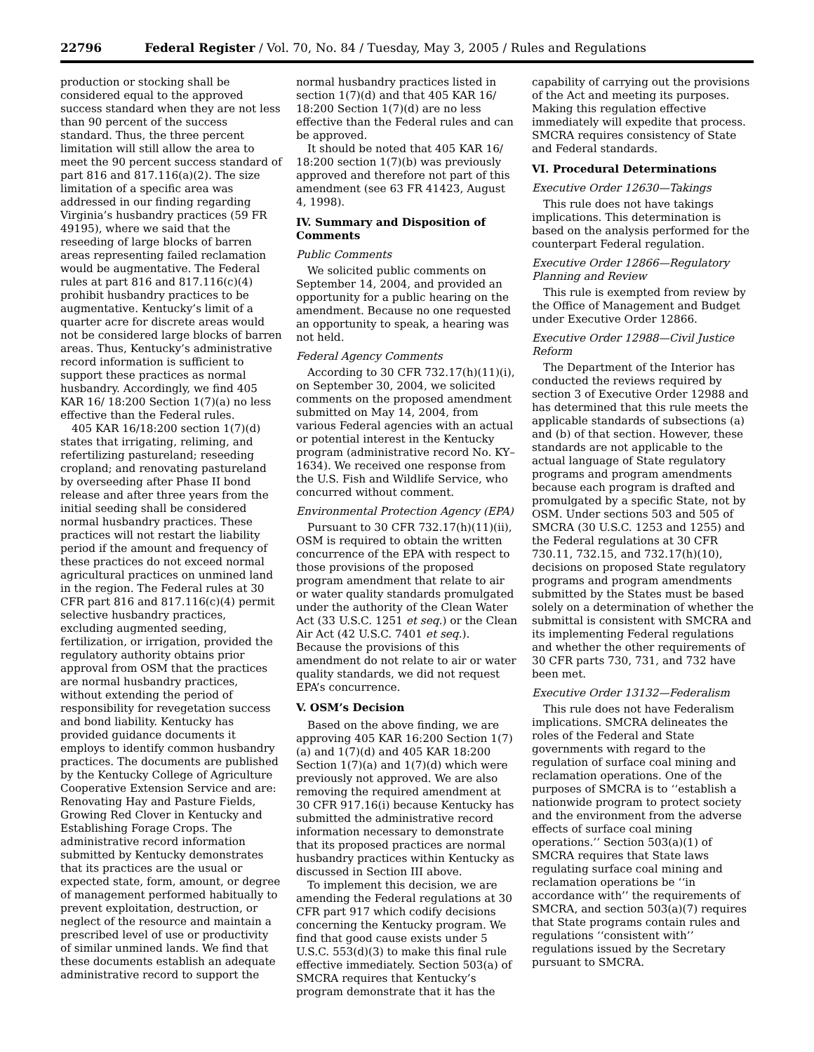22796 Federal Register / Vol. 70, No. 84 / Tuesday, May 3, 2005 / Rules and Regulations
production or stocking shall be considered equal to the approved success standard when they are not less than 90 percent of the success standard. Thus, the three percent limitation will still allow the area to meet the 90 percent success standard of part 816 and 817.116(a)(2). The size limitation of a specific area was addressed in our finding regarding Virginia’s husbandry practices (59 FR 49195), where we said that the reseeding of large blocks of barren areas representing failed reclamation would be augmentative. The Federal rules at part 816 and 817.116(c)(4) prohibit husbandry practices to be augmentative. Kentucky’s limit of a quarter acre for discrete areas would not be considered large blocks of barren areas. Thus, Kentucky’s administrative record information is sufficient to support these practices as normal husbandry. Accordingly, we find 405 KAR 16/ 18:200 Section 1(7)(a) no less effective than the Federal rules.
405 KAR 16/18:200 section 1(7)(d) states that irrigating, reliming, and refertilizing pastureland; reseeding cropland; and renovating pastureland by overseeding after Phase II bond release and after three years from the initial seeding shall be considered normal husbandry practices. These practices will not restart the liability period if the amount and frequency of these practices do not exceed normal agricultural practices on unmined land in the region. The Federal rules at 30 CFR part 816 and 817.116(c)(4) permit selective husbandry practices, excluding augmented seeding, fertilization, or irrigation, provided the regulatory authority obtains prior approval from OSM that the practices are normal husbandry practices, without extending the period of responsibility for revegetation success and bond liability. Kentucky has provided guidance documents it employs to identify common husbandry practices. The documents are published by the Kentucky College of Agriculture Cooperative Extension Service and are: Renovating Hay and Pasture Fields, Growing Red Clover in Kentucky and Establishing Forage Crops. The administrative record information submitted by Kentucky demonstrates that its practices are the usual or expected state, form, amount, or degree of management performed habitually to prevent exploitation, destruction, or neglect of the resource and maintain a prescribed level of use or productivity of similar unmined lands. We find that these documents establish an adequate administrative record to support the
normal husbandry practices listed in section 1(7)(d) and that 405 KAR 16/ 18:200 Section 1(7)(d) are no less effective than the Federal rules and can be approved.
It should be noted that 405 KAR 16/ 18:200 section 1(7)(b) was previously approved and therefore not part of this amendment (see 63 FR 41423, August 4, 1998).
IV. Summary and Disposition of Comments
Public Comments
We solicited public comments on September 14, 2004, and provided an opportunity for a public hearing on the amendment. Because no one requested an opportunity to speak, a hearing was not held.
Federal Agency Comments
According to 30 CFR 732.17(h)(11)(i), on September 30, 2004, we solicited comments on the proposed amendment submitted on May 14, 2004, from various Federal agencies with an actual or potential interest in the Kentucky program (administrative record No. KY–1634). We received one response from the U.S. Fish and Wildlife Service, who concurred without comment.
Environmental Protection Agency (EPA)
Pursuant to 30 CFR 732.17(h)(11)(ii), OSM is required to obtain the written concurrence of the EPA with respect to those provisions of the proposed program amendment that relate to air or water quality standards promulgated under the authority of the Clean Water Act (33 U.S.C. 1251 et seq.) or the Clean Air Act (42 U.S.C. 7401 et seq.). Because the provisions of this amendment do not relate to air or water quality standards, we did not request EPA’s concurrence.
V. OSM’s Decision
Based on the above finding, we are approving 405 KAR 16:200 Section 1(7)(a) and 1(7)(d) and 405 KAR 18:200 Section 1(7)(a) and 1(7)(d) which were previously not approved. We are also removing the required amendment at 30 CFR 917.16(i) because Kentucky has submitted the administrative record information necessary to demonstrate that its proposed practices are normal husbandry practices within Kentucky as discussed in Section III above.
To implement this decision, we are amending the Federal regulations at 30 CFR part 917 which codify decisions concerning the Kentucky program. We find that good cause exists under 5 U.S.C. 553(d)(3) to make this final rule effective immediately. Section 503(a) of SMCRA requires that Kentucky’s program demonstrate that it has the
capability of carrying out the provisions of the Act and meeting its purposes. Making this regulation effective immediately will expedite that process. SMCRA requires consistency of State and Federal standards.
VI. Procedural Determinations
Executive Order 12630—Takings
This rule does not have takings implications. This determination is based on the analysis performed for the counterpart Federal regulation.
Executive Order 12866—Regulatory Planning and Review
This rule is exempted from review by the Office of Management and Budget under Executive Order 12866.
Executive Order 12988—Civil Justice Reform
The Department of the Interior has conducted the reviews required by section 3 of Executive Order 12988 and has determined that this rule meets the applicable standards of subsections (a) and (b) of that section. However, these standards are not applicable to the actual language of State regulatory programs and program amendments because each program is drafted and promulgated by a specific State, not by OSM. Under sections 503 and 505 of SMCRA (30 U.S.C. 1253 and 1255) and the Federal regulations at 30 CFR 730.11, 732.15, and 732.17(h)(10), decisions on proposed State regulatory programs and program amendments submitted by the States must be based solely on a determination of whether the submittal is consistent with SMCRA and its implementing Federal regulations and whether the other requirements of 30 CFR parts 730, 731, and 732 have been met.
Executive Order 13132—Federalism
This rule does not have Federalism implications. SMCRA delineates the roles of the Federal and State governments with regard to the regulation of surface coal mining and reclamation operations. One of the purposes of SMCRA is to ‘‘establish a nationwide program to protect society and the environment from the adverse effects of surface coal mining operations.’’ Section 503(a)(1) of SMCRA requires that State laws regulating surface coal mining and reclamation operations be ‘‘in accordance with’’ the requirements of SMCRA, and section 503(a)(7) requires that State programs contain rules and regulations ‘‘consistent with’’ regulations issued by the Secretary pursuant to SMCRA.